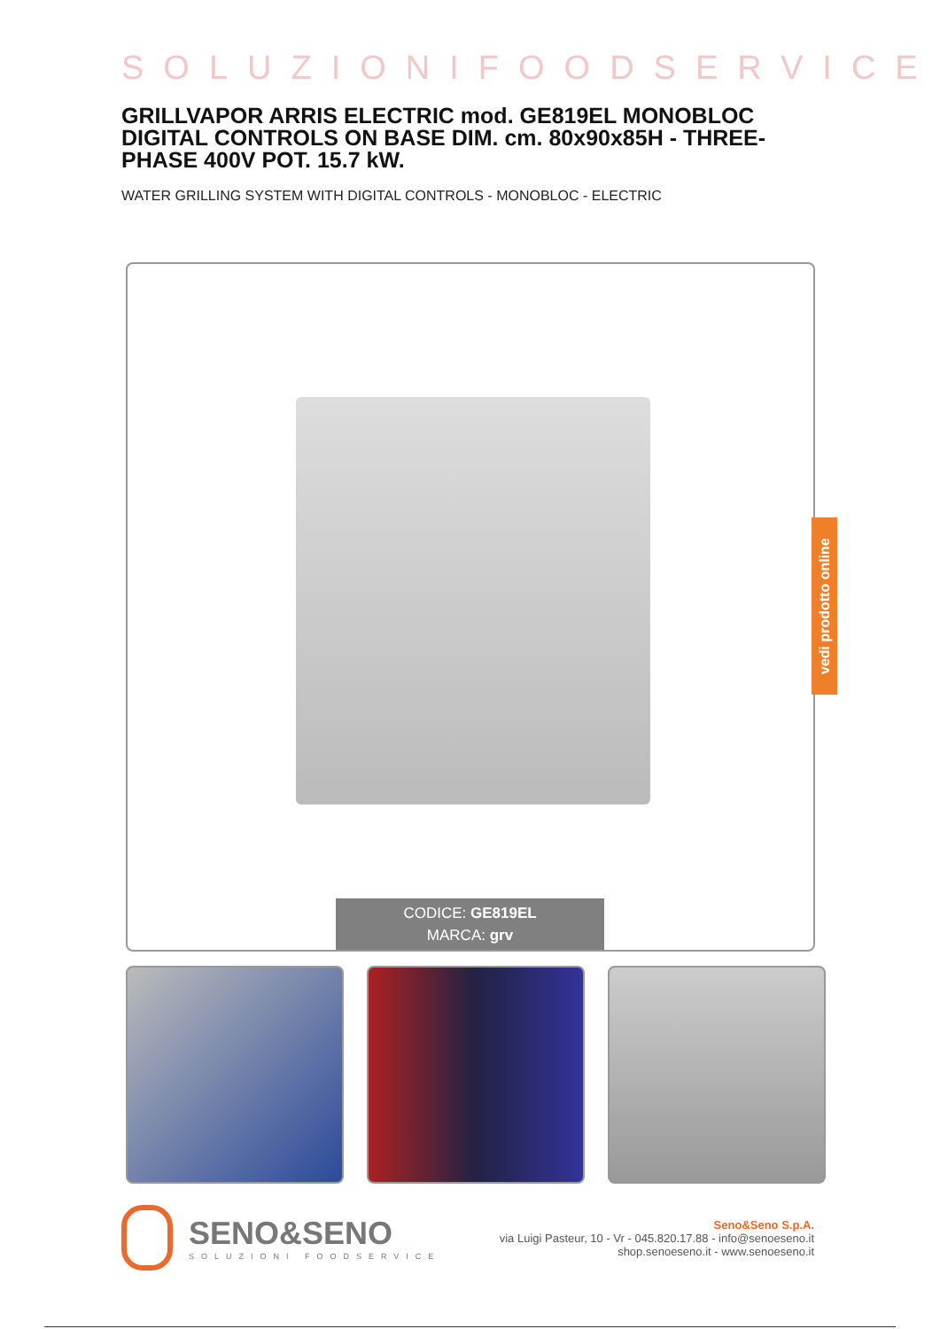SOLUZIONIFOODSERVICE
GRILLVAPOR ARRIS ELECTRIC mod. GE819EL MONOBLOC DIGITAL CONTROLS ON BASE DIM. cm. 80x90x85H - THREE-PHASE 400V POT. 15.7 kW.
WATER GRILLING SYSTEM WITH DIGITAL CONTROLS - MONOBLOC - ELECTRIC
CODICE: GE819EL
MARCA: grv
vedi prodotto online
SENO&SENO
SOLUZIONI FOODSERVICE
Seno&Seno S.p.A.
via Luigi Pasteur, 10 - Vr - 045.820.17.88 - info@senoeseno.it
shop.senoeseno.it - www.senoeseno.it